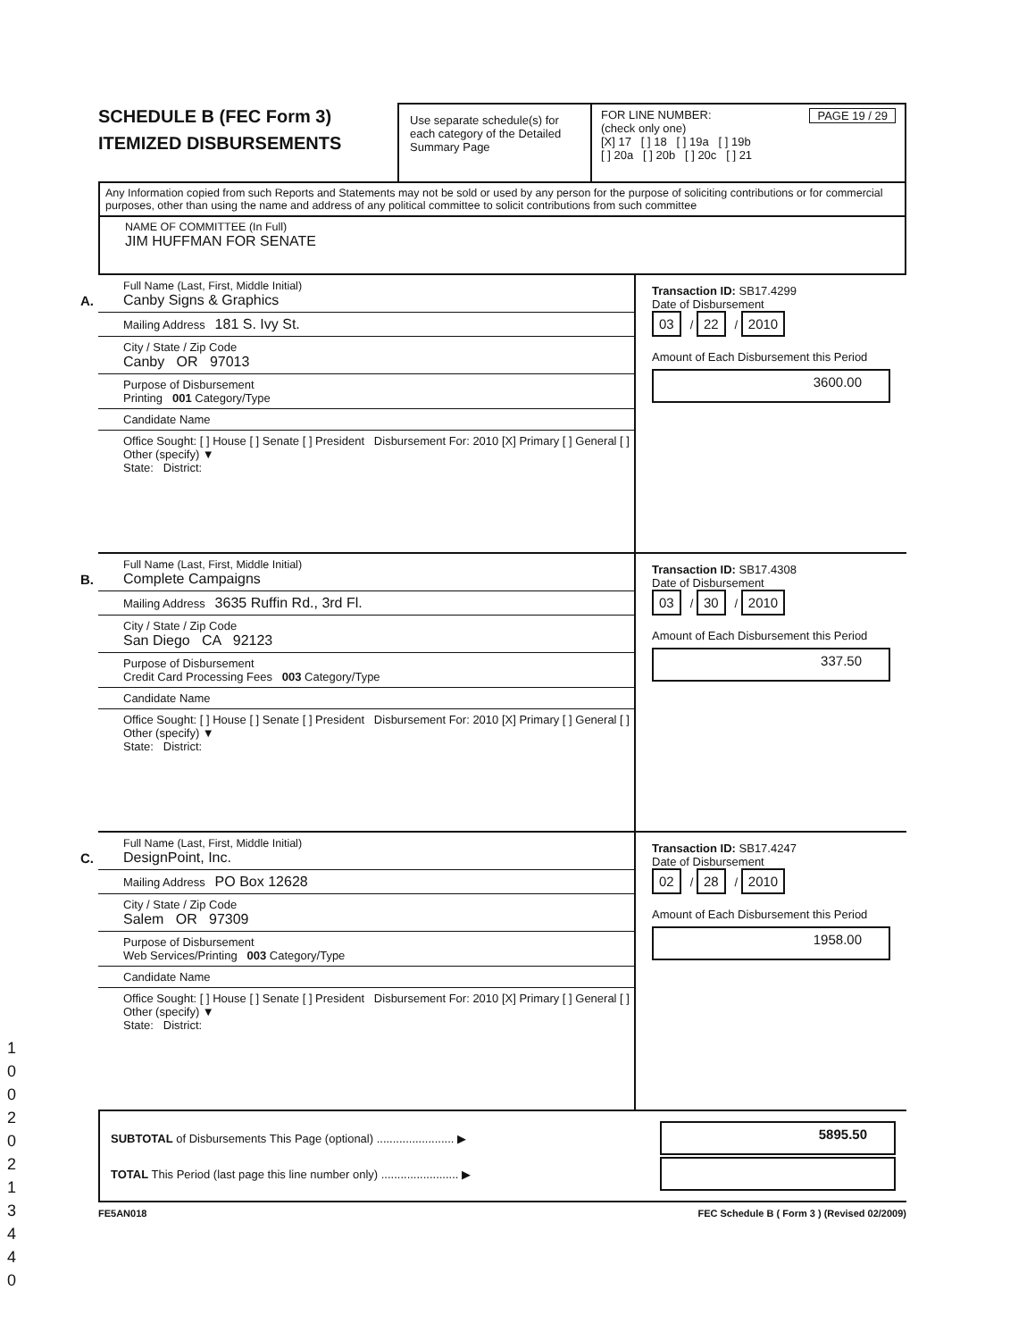SCHEDULE B (FEC Form 3)
ITEMIZED DISBURSEMENTS
Use separate schedule(s) for each category of the Detailed Summary Page
FOR LINE NUMBER: PAGE 19 / 29
(check only one)
[X] 17 [ ] 18 [ ] 19a [ ] 19b
[ ] 20a [ ] 20b [ ] 20c [ ] 21
Any Information copied from such Reports and Statements may not be sold or used by any person for the purpose of soliciting contributions or for commercial purposes, other than using the name and address of any political committee to solicit contributions from such committee
NAME OF COMMITTEE (In Full)
JIM HUFFMAN FOR SENATE
A.
Full Name (Last, First, Middle Initial)
Canby Signs & Graphics
Mailing Address 181 S. Ivy St.
City / State / Zip Code
Canby OR 97013
Purpose of Disbursement
Printing 001 Category/Type
Candidate Name
Office Sought: [ ] House [ ] Senate [ ] President Disbursement For: 2010 [X] Primary [ ] General [ ] Other (specify) ▼
State: District:
Transaction ID: SB17.4299
Date of Disbursement
03 / 22 / 2010
Amount of Each Disbursement this Period
3600.00
B.
Full Name (Last, First, Middle Initial)
Complete Campaigns
Mailing Address 3635 Ruffin Rd., 3rd Fl.
City / State / Zip Code
San Diego CA 92123
Purpose of Disbursement
Credit Card Processing Fees 003 Category/Type
Candidate Name
Office Sought: [ ] House [ ] Senate [ ] President Disbursement For: 2010 [X] Primary [ ] General [ ] Other (specify) ▼
State: District:
Transaction ID: SB17.4308
Date of Disbursement
03 / 30 / 2010
Amount of Each Disbursement this Period
337.50
C.
Full Name (Last, First, Middle Initial)
DesignPoint, Inc.
Mailing Address PO Box 12628
City / State / Zip Code
Salem OR 97309
Purpose of Disbursement
Web Services/Printing 003 Category/Type
Candidate Name
Office Sought: [ ] House [ ] Senate [ ] President Disbursement For: 2010 [X] Primary [ ] General [ ] Other (specify) ▼
State: District:
Transaction ID: SB17.4247
Date of Disbursement
02 / 28 / 2010
Amount of Each Disbursement this Period
1958.00
SUBTOTAL of Disbursements This Page (optional) ........................ ▶ 5895.50
TOTAL This Period (last page this line number only) ........................ ▶
FE5AN018 FEC Schedule B ( Form 3 ) (Revised 02/2009)
1
0
0
2
0
2
1
3
4
4
0